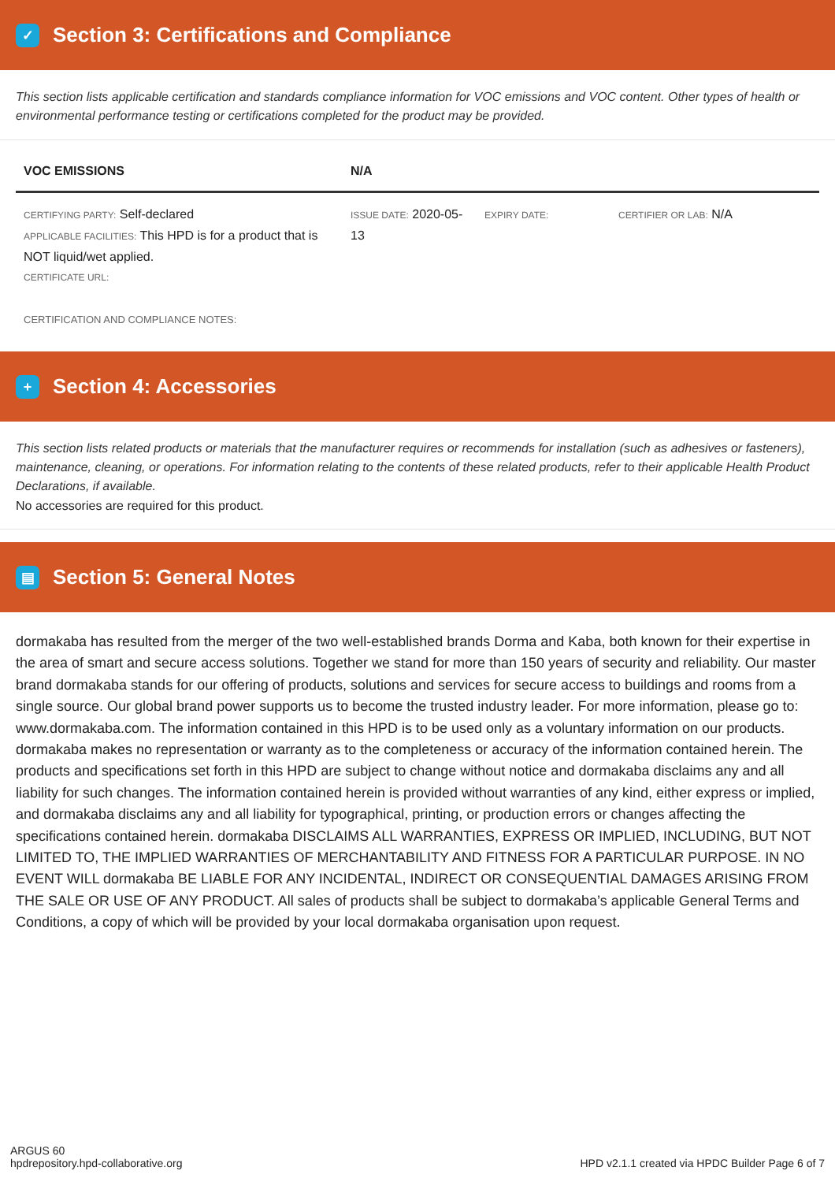✓ Section 3: Certifications and Compliance
This section lists applicable certification and standards compliance information for VOC emissions and VOC content. Other types of health or environmental performance testing or certifications completed for the product may be provided.
| VOC EMISSIONS | N/A | | |
| --- | --- | --- | --- |
| CERTIFYING PARTY: Self-declared APPLICABLE FACILITIES: This HPD is for a product that is NOT liquid/wet applied. CERTIFICATE URL: | ISSUE DATE: 2020-05-13 | EXPIRY DATE: | CERTIFIER OR LAB: N/A |
| CERTIFICATION AND COMPLIANCE NOTES: | | | |
+ Section 4: Accessories
This section lists related products or materials that the manufacturer requires or recommends for installation (such as adhesives or fasteners), maintenance, cleaning, or operations. For information relating to the contents of these related products, refer to their applicable Health Product Declarations, if available.
No accessories are required for this product.
▤ Section 5: General Notes
dormakaba has resulted from the merger of the two well-established brands Dorma and Kaba, both known for their expertise in the area of smart and secure access solutions. Together we stand for more than 150 years of security and reliability. Our master brand dormakaba stands for our offering of products, solutions and services for secure access to buildings and rooms from a single source. Our global brand power supports us to become the trusted industry leader. For more information, please go to: www.dormakaba.com. The information contained in this HPD is to be used only as a voluntary information on our products. dormakaba makes no representation or warranty as to the completeness or accuracy of the information contained herein. The products and specifications set forth in this HPD are subject to change without notice and dormakaba disclaims any and all liability for such changes. The information contained herein is provided without warranties of any kind, either express or implied, and dormakaba disclaims any and all liability for typographical, printing, or production errors or changes affecting the specifications contained herein. dormakaba DISCLAIMS ALL WARRANTIES, EXPRESS OR IMPLIED, INCLUDING, BUT NOT LIMITED TO, THE IMPLIED WARRANTIES OF MERCHANTABILITY AND FITNESS FOR A PARTICULAR PURPOSE. IN NO EVENT WILL dormakaba BE LIABLE FOR ANY INCIDENTAL, INDIRECT OR CONSEQUENTIAL DAMAGES ARISING FROM THE SALE OR USE OF ANY PRODUCT. All sales of products shall be subject to dormakaba’s applicable General Terms and Conditions, a copy of which will be provided by your local dormakaba organisation upon request.
ARGUS 60
hpdrepository.hpd-collaborative.org
HPD v2.1.1 created via HPDC Builder Page 6 of 7